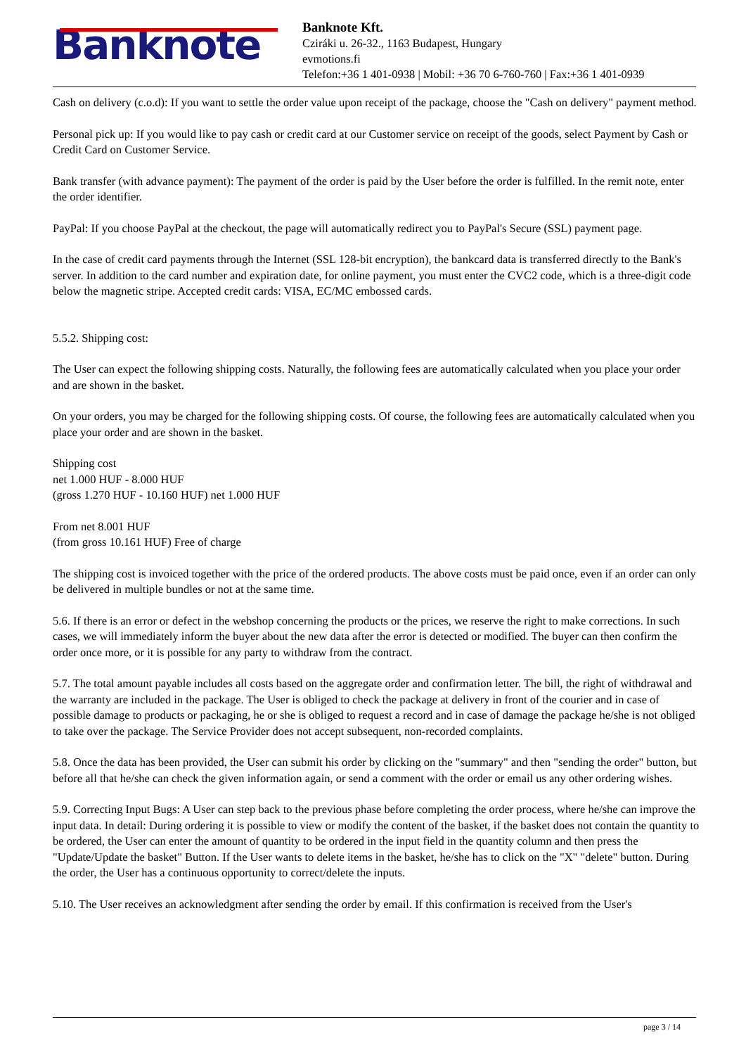Banknote
Banknote Kft.
Cziráki u. 26-32., 1163 Budapest, Hungary
evmotions.fi
Telefon:+36 1 401-0938 | Mobil: +36 70 6-760-760 | Fax:+36 1 401-0939
Cash on delivery (c.o.d): If you want to settle the order value upon receipt of the package, choose the "Cash on delivery" payment method.
Personal pick up: If you would like to pay cash or credit card at our Customer service on receipt of the goods, select Payment by Cash or Credit Card on Customer Service.
Bank transfer (with advance payment): The payment of the order is paid by the User before the order is fulfilled. In the remit note, enter the order identifier.
PayPal: If you choose PayPal at the checkout, the page will automatically redirect you to PayPal's Secure (SSL) payment page.
In the case of credit card payments through the Internet (SSL 128-bit encryption), the bankcard data is transferred directly to the Bank's server. In addition to the card number and expiration date, for online payment, you must enter the CVC2 code, which is a three-digit code below the magnetic stripe. Accepted credit cards: VISA, EC/MC embossed cards.
5.5.2. Shipping cost:
The User can expect the following shipping costs. Naturally, the following fees are automatically calculated when you place your order and are shown in the basket.
On your orders, you may be charged for the following shipping costs. Of course, the following fees are automatically calculated when you place your order and are shown in the basket.
Shipping cost
net 1.000 HUF - 8.000 HUF
(gross 1.270 HUF - 10.160 HUF) net 1.000 HUF
From net 8.001 HUF
(from gross 10.161 HUF) Free of charge
The shipping cost is invoiced together with the price of the ordered products. The above costs must be paid once, even if an order can only be delivered in multiple bundles or not at the same time.
5.6. If there is an error or defect in the webshop concerning the products or the prices, we reserve the right to make corrections. In such cases, we will immediately inform the buyer about the new data after the error is detected or modified. The buyer can then confirm the order once more, or it is possible for any party to withdraw from the contract.
5.7. The total amount payable includes all costs based on the aggregate order and confirmation letter. The bill, the right of withdrawal and the warranty are included in the package. The User is obliged to check the package at delivery in front of the courier and in case of possible damage to products or packaging, he or she is obliged to request a record and in case of damage the package he/she is not obliged to take over the package. The Service Provider does not accept subsequent, non-recorded complaints.
5.8. Once the data has been provided, the User can submit his order by clicking on the "summary" and then "sending the order" button, but before all that he/she can check the given information again, or send a comment with the order or email us any other ordering wishes.
5.9. Correcting Input Bugs: A User can step back to the previous phase before completing the order process, where he/she can improve the input data. In detail: During ordering it is possible to view or modify the content of the basket, if the basket does not contain the quantity to be ordered, the User can enter the amount of quantity to be ordered in the input field in the quantity column and then press the "Update/Update the basket" Button. If the User wants to delete items in the basket, he/she has to click on the "X" "delete" button. During the order, the User has a continuous opportunity to correct/delete the inputs.
5.10. The User receives an acknowledgment after sending the order by email. If this confirmation is received from the User's
page 3 / 14